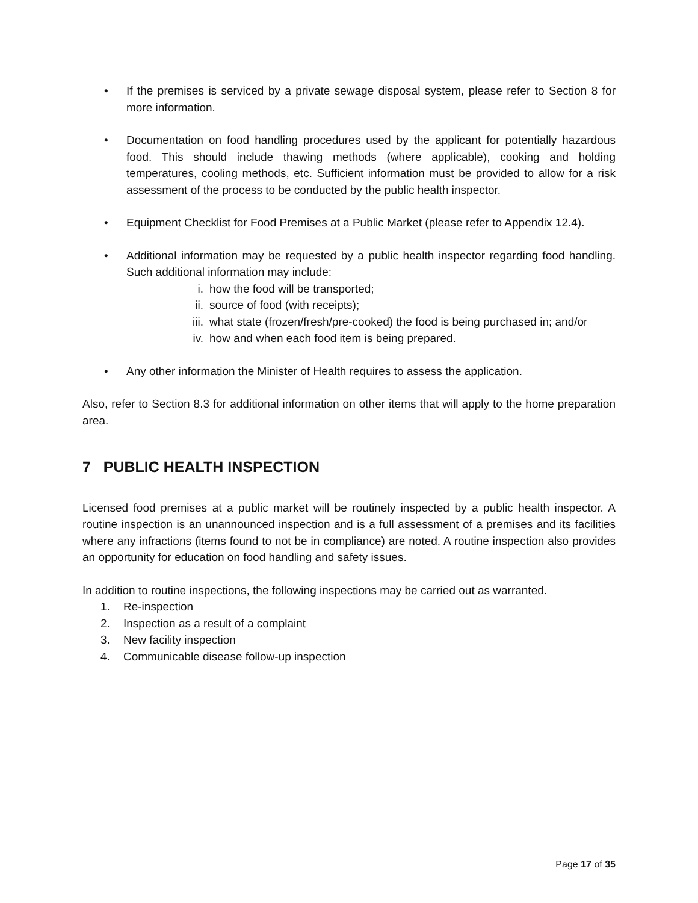• If the premises is serviced by a private sewage disposal system, please refer to Section 8 for more information.
• Documentation on food handling procedures used by the applicant for potentially hazardous food. This should include thawing methods (where applicable), cooking and holding temperatures, cooling methods, etc. Sufficient information must be provided to allow for a risk assessment of the process to be conducted by the public health inspector.
• Equipment Checklist for Food Premises at a Public Market (please refer to Appendix 12.4).
• Additional information may be requested by a public health inspector regarding food handling. Such additional information may include:
i. how the food will be transported;
ii. source of food (with receipts);
iii. what state (frozen/fresh/pre-cooked) the food is being purchased in; and/or
iv. how and when each food item is being prepared.
• Any other information the Minister of Health requires to assess the application.
Also, refer to Section 8.3 for additional information on other items that will apply to the home preparation area.
7 PUBLIC HEALTH INSPECTION
Licensed food premises at a public market will be routinely inspected by a public health inspector. A routine inspection is an unannounced inspection and is a full assessment of a premises and its facilities where any infractions (items found to not be in compliance) are noted. A routine inspection also provides an opportunity for education on food handling and safety issues.
In addition to routine inspections, the following inspections may be carried out as warranted.
1. Re-inspection
2. Inspection as a result of a complaint
3. New facility inspection
4. Communicable disease follow-up inspection
Page 17 of 35